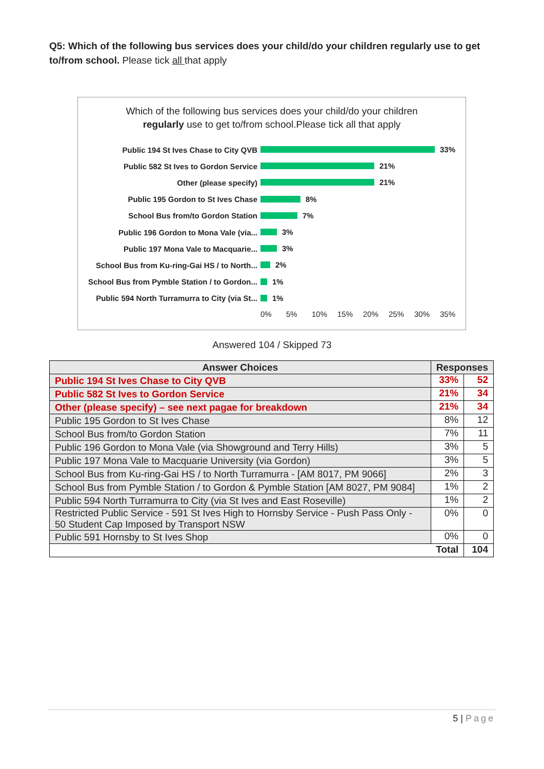Q5: Which of the following bus services does your child/do your children regularly use to get to/from school. Please tick all that apply
Which of the following bus services does your child/do your children
regularly use to get to/from school.Please tick all that apply
Public 194 St Ives Chase to City QVB
33%
Public 582 St Ives to Gordon Service
21%
Other (please specify)
21%
Public 195 Gordon to St Ives Chase
8%
School Bus from/to Gordon Station
7%
Public 196 Gordon to Mona Vale (via...
3%
Public 197 Mona Vale to Macquarie...
3%
School Bus from Ku-ring-Gai HS / to North...
2%
School Bus from Pymble Station / to Gordon...
1%
Public 594 North Turramurra to City (via St...
1%
0% 5% 10% 15% 20% 25% 30% 35%
Answered 104 / Skipped 73
| Answer Choices | Responses | |
| --- | --- | --- |
| Public 194 St Ives Chase to City QVB | 33% | 52 |
| Public 582 St Ives to Gordon Service | 21% | 34 |
| Other (please specify) – see next pagae for breakdown | 21% | 34 |
| Public 195 Gordon to St Ives Chase | 8% | 12 |
| School Bus from/to Gordon Station | 7% | 11 |
| Public 196 Gordon to Mona Vale (via Showground and Terry Hills) | 3% | 5 |
| Public 197 Mona Vale to Macquarie University (via Gordon) | 3% | 5 |
| School Bus from Ku-ring-Gai HS / to North Turramurra - [AM 8017, PM 9066] | 2% | 3 |
| School Bus from Pymble Station / to Gordon & Pymble Station [AM 8027, PM 9084] | 1% | 2 |
| Public 594 North Turramurra to City (via St Ives and East Roseville) | 1% | 2 |
| Restricted Public Service - 591 St Ives High to Hornsby Service - Push Pass Only - 50 Student Cap Imposed by Transport NSW | 0% | 0 |
| Public 591 Hornsby to St Ives Shop | 0% | 0 |
| Total | | 104 |
5 | Page